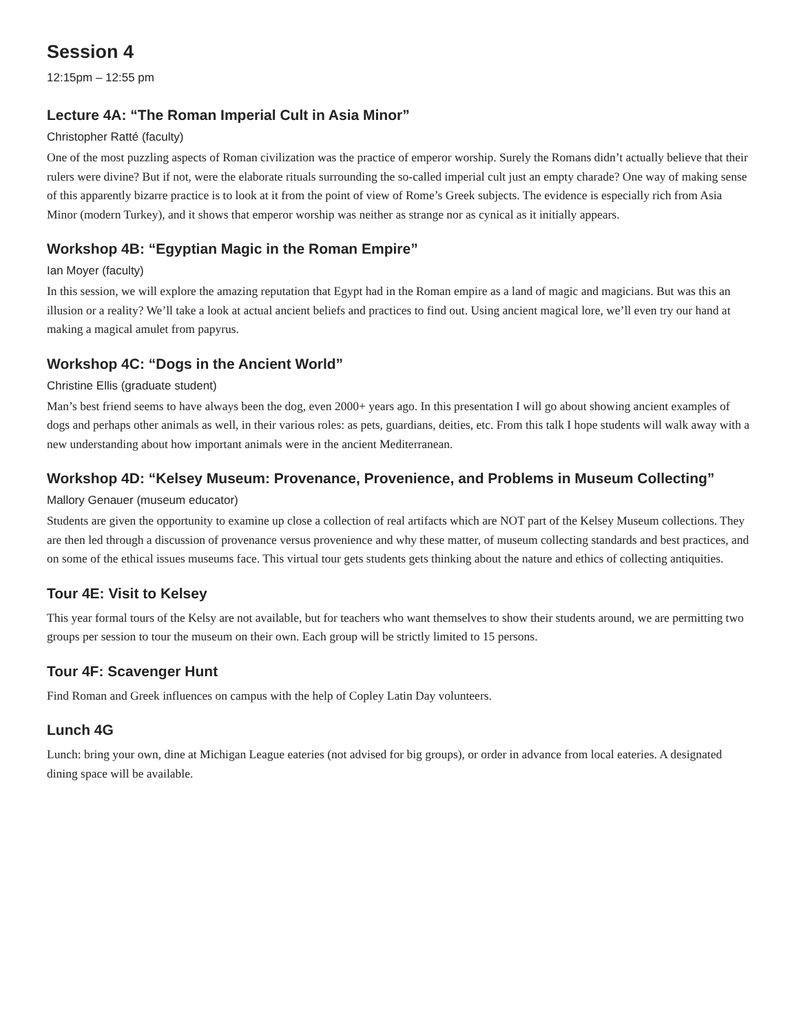Session 4
12:15pm – 12:55 pm
Lecture 4A: “The Roman Imperial Cult in Asia Minor”
Christopher Ratté (faculty)
One of the most puzzling aspects of Roman civilization was the practice of emperor worship. Surely the Romans didn’t actually believe that their rulers were divine? But if not, were the elaborate rituals surrounding the so-called imperial cult just an empty charade? One way of making sense of this apparently bizarre practice is to look at it from the point of view of Rome’s Greek subjects. The evidence is especially rich from Asia Minor (modern Turkey), and it shows that emperor worship was neither as strange nor as cynical as it initially appears.
Workshop 4B: “Egyptian Magic in the Roman Empire”
Ian Moyer (faculty)
In this session, we will explore the amazing reputation that Egypt had in the Roman empire as a land of magic and magicians. But was this an illusion or a reality? We’ll take a look at actual ancient beliefs and practices to find out. Using ancient magical lore, we’ll even try our hand at making a magical amulet from papyrus.
Workshop 4C: “Dogs in the Ancient World”
Christine Ellis (graduate student)
Man’s best friend seems to have always been the dog, even 2000+ years ago. In this presentation I will go about showing ancient examples of dogs and perhaps other animals as well, in their various roles: as pets, guardians, deities, etc. From this talk I hope students will walk away with a new understanding about how important animals were in the ancient Mediterranean.
Workshop 4D: “Kelsey Museum: Provenance, Provenience, and Problems in Museum Collecting”
Mallory Genauer (museum educator)
Students are given the opportunity to examine up close a collection of real artifacts which are NOT part of the Kelsey Museum collections. They are then led through a discussion of provenance versus provenience and why these matter, of museum collecting standards and best practices, and on some of the ethical issues museums face. This virtual tour gets students gets thinking about the nature and ethics of collecting antiquities.
Tour 4E: Visit to Kelsey
This year formal tours of the Kelsy are not available, but for teachers who want themselves to show their students around, we are permitting two groups per session to tour the museum on their own. Each group will be strictly limited to 15 persons.
Tour 4F: Scavenger Hunt
Find Roman and Greek influences on campus with the help of Copley Latin Day volunteers.
Lunch 4G
Lunch: bring your own, dine at Michigan League eateries (not advised for big groups), or order in advance from local eateries. A designated dining space will be available.